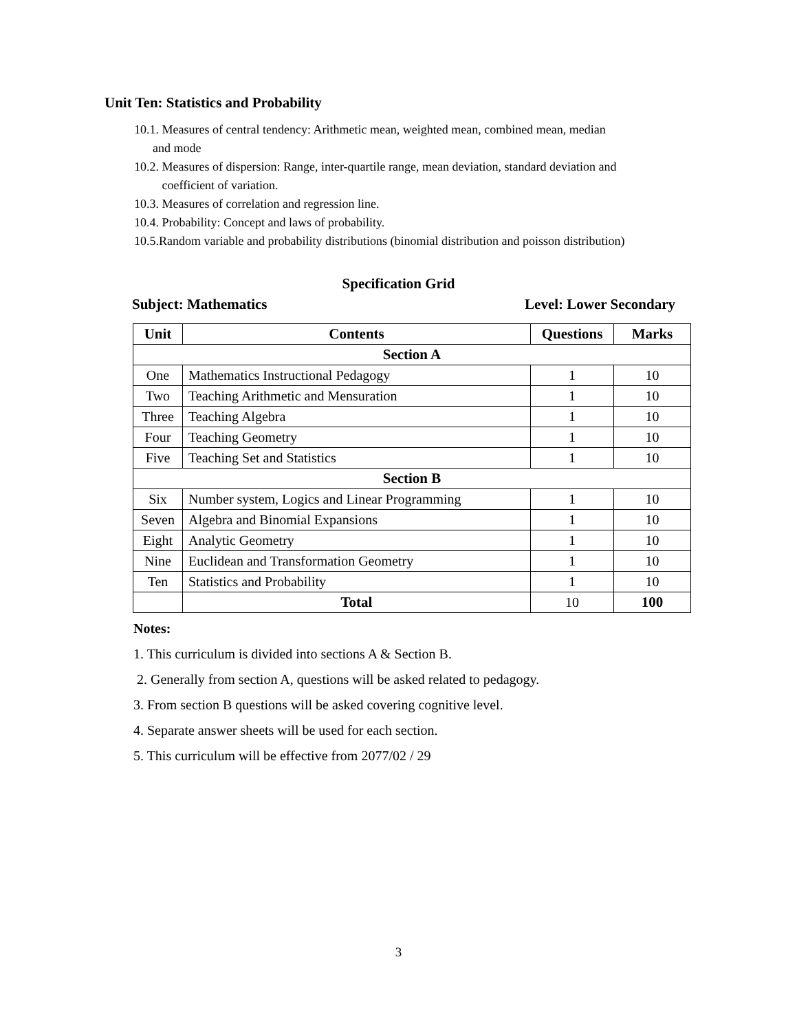Unit Ten: Statistics and Probability
10.1. Measures of central tendency: Arithmetic mean, weighted mean, combined mean, median
and mode
10.2. Measures of dispersion: Range, inter-quartile range, mean deviation, standard deviation and
coefficient of variation.
10.3. Measures of correlation and regression line.
10.4. Probability: Concept and laws of probability.
10.5.Random variable and probability distributions (binomial distribution and poisson distribution)
Specification Grid
Subject: Mathematics Level: Lower Secondary
| Unit | Contents | Questions | Marks |
| --- | --- | --- | --- |
| Section A | | | |
| One | Mathematics Instructional Pedagogy | 1 | 10 |
| Two | Teaching Arithmetic and Mensuration | 1 | 10 |
| Three | Teaching Algebra | 1 | 10 |
| Four | Teaching Geometry | 1 | 10 |
| Five | Teaching Set and Statistics | 1 | 10 |
| Section B | | | |
| Six | Number system, Logics and Linear Programming | 1 | 10 |
| Seven | Algebra and Binomial Expansions | 1 | 10 |
| Eight | Analytic Geometry | 1 | 10 |
| Nine | Euclidean and Transformation Geometry | 1 | 10 |
| Ten | Statistics and Probability | 1 | 10 |
| | Total | 10 | 100 |
Notes:
1. This curriculum is divided into sections A & Section B.
2. Generally from section A, questions will be asked related to pedagogy.
3. From section B questions will be asked covering cognitive level.
4. Separate answer sheets will be used for each section.
5. This curriculum will be effective from 2077/02 / 29
3